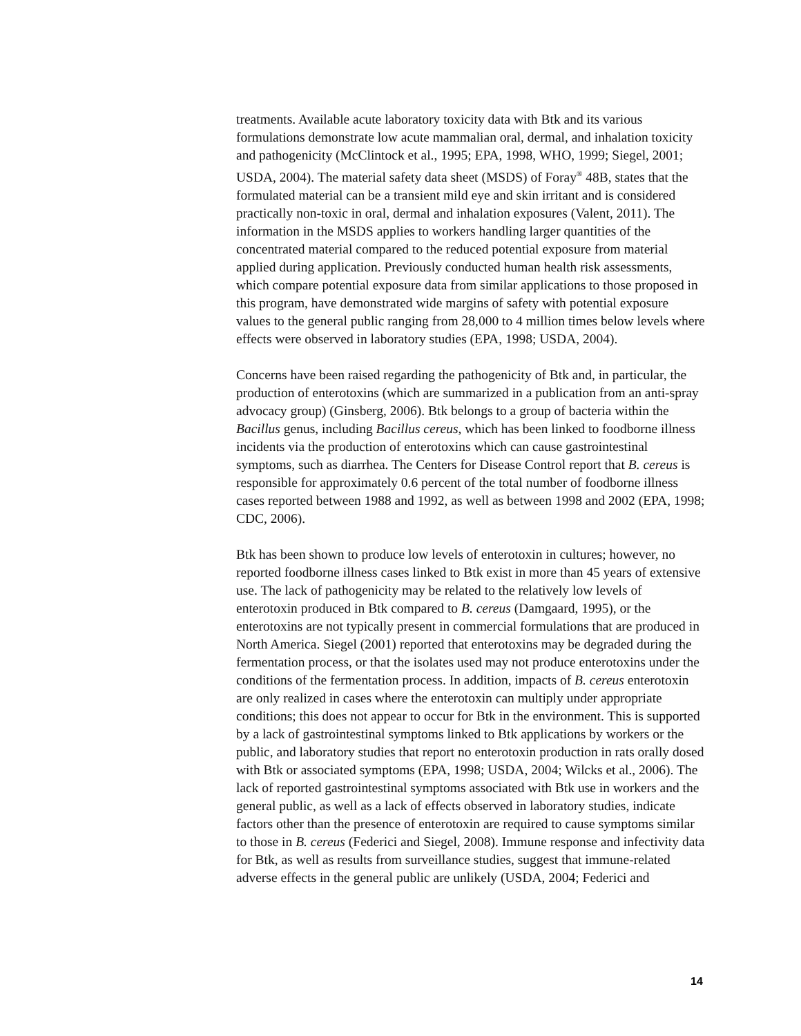treatments. Available acute laboratory toxicity data with Btk and its various formulations demonstrate low acute mammalian oral, dermal, and inhalation toxicity and pathogenicity (McClintock et al., 1995; EPA, 1998, WHO, 1999; Siegel, 2001; USDA, 2004). The material safety data sheet (MSDS) of Foray<sup>®</sup> 48B, states that the formulated material can be a transient mild eye and skin irritant and is considered practically non-toxic in oral, dermal and inhalation exposures (Valent, 2011). The information in the MSDS applies to workers handling larger quantities of the concentrated material compared to the reduced potential exposure from material applied during application. Previously conducted human health risk assessments, which compare potential exposure data from similar applications to those proposed in this program, have demonstrated wide margins of safety with potential exposure values to the general public ranging from 28,000 to 4 million times below levels where effects were observed in laboratory studies (EPA, 1998; USDA, 2004).
Concerns have been raised regarding the pathogenicity of Btk and, in particular, the production of enterotoxins (which are summarized in a publication from an anti-spray advocacy group) (Ginsberg, 2006). Btk belongs to a group of bacteria within the Bacillus genus, including Bacillus cereus, which has been linked to foodborne illness incidents via the production of enterotoxins which can cause gastrointestinal symptoms, such as diarrhea. The Centers for Disease Control report that B. cereus is responsible for approximately 0.6 percent of the total number of foodborne illness cases reported between 1988 and 1992, as well as between 1998 and 2002 (EPA, 1998; CDC, 2006).
Btk has been shown to produce low levels of enterotoxin in cultures; however, no reported foodborne illness cases linked to Btk exist in more than 45 years of extensive use. The lack of pathogenicity may be related to the relatively low levels of enterotoxin produced in Btk compared to B. cereus (Damgaard, 1995), or the enterotoxins are not typically present in commercial formulations that are produced in North America. Siegel (2001) reported that enterotoxins may be degraded during the fermentation process, or that the isolates used may not produce enterotoxins under the conditions of the fermentation process. In addition, impacts of B. cereus enterotoxin are only realized in cases where the enterotoxin can multiply under appropriate conditions; this does not appear to occur for Btk in the environment. This is supported by a lack of gastrointestinal symptoms linked to Btk applications by workers or the public, and laboratory studies that report no enterotoxin production in rats orally dosed with Btk or associated symptoms (EPA, 1998; USDA, 2004; Wilcks et al., 2006). The lack of reported gastrointestinal symptoms associated with Btk use in workers and the general public, as well as a lack of effects observed in laboratory studies, indicate factors other than the presence of enterotoxin are required to cause symptoms similar to those in B. cereus (Federici and Siegel, 2008). Immune response and infectivity data for Btk, as well as results from surveillance studies, suggest that immune-related adverse effects in the general public are unlikely (USDA, 2004; Federici and
14